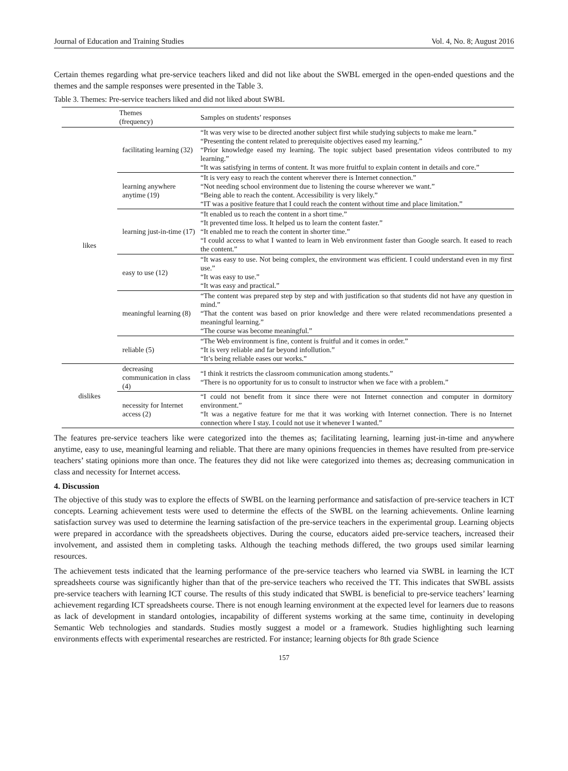Journal of Education and Training Studies Vol. 4, No. 8; August 2016
Certain themes regarding what pre-service teachers liked and did not like about the SWBL emerged in the open-ended questions and the themes and the sample responses were presented in the Table 3.
Table 3. Themes: Pre-service teachers liked and did not liked about SWBL
| | Themes (frequency) | Samples on students’ responses |
| --- | --- | --- |
| likes | facilitating learning (32) | “It was very wise to be directed another subject first while studying subjects to make me learn.” “Presenting the content related to prerequisite objectives eased my learning.” “Prior knowledge eased my learning. The topic subject based presentation videos contributed to my learning.” “It was satisfying in terms of content. It was more fruitful to explain content in details and core.” |
| | learning anywhere anytime (19) | “It is very easy to reach the content wherever there is Internet connection.” “Not needing school environment due to listening the course wherever we want.” “Being able to reach the content. Accessibility is very likely.” “IT was a positive feature that I could reach the content without time and place limitation.” |
| | learning just-in-time (17) | “It enabled us to reach the content in a short time.” “It prevented time loss. It helped us to learn the content faster.” “It enabled me to reach the content in shorter time.” “I could access to what I wanted to learn in Web environment faster than Google search. It eased to reach the content.” |
| | easy to use (12) | “It was easy to use. Not being complex, the environment was efficient. I could understand even in my first use.” “It was easy to use.” “It was easy and practical.” |
| | meaningful learning (8) | “The content was prepared step by step and with justification so that students did not have any question in mind.” “That the content was based on prior knowledge and there were related recommendations presented a meaningful learning.” “The course was become meaningful.” |
| | reliable (5) | “The Web environment is fine, content is fruitful and it comes in order.” “It is very reliable and far beyond infollution.” “It’s being reliable eases our works.” |
| dislikes | decreasing communication in class (4) | “I think it restricts the classroom communication among students.” “There is no opportunity for us to consult to instructor when we face with a problem.” |
| | necessity for Internet access (2) | “I could not benefit from it since there were not Internet connection and computer in dormitory environment.” “It was a negative feature for me that it was working with Internet connection. There is no Internet connection where I stay. I could not use it whenever I wanted.” |
The features pre-service teachers like were categorized into the themes as; facilitating learning, learning just-in-time and anywhere anytime, easy to use, meaningful learning and reliable. That there are many opinions frequencies in themes have resulted from pre-service teachers’ stating opinions more than once. The features they did not like were categorized into themes as; decreasing communication in class and necessity for Internet access.
4. Discussion
The objective of this study was to explore the effects of SWBL on the learning performance and satisfaction of pre-service teachers in ICT concepts. Learning achievement tests were used to determine the effects of the SWBL on the learning achievements. Online learning satisfaction survey was used to determine the learning satisfaction of the pre-service teachers in the experimental group. Learning objects were prepared in accordance with the spreadsheets objectives. During the course, educators aided pre-service teachers, increased their involvement, and assisted them in completing tasks. Although the teaching methods differed, the two groups used similar learning resources.
The achievement tests indicated that the learning performance of the pre-service teachers who learned via SWBL in learning the ICT spreadsheets course was significantly higher than that of the pre-service teachers who received the TT. This indicates that SWBL assists pre-service teachers with learning ICT course. The results of this study indicated that SWBL is beneficial to pre-service teachers’ learning achievement regarding ICT spreadsheets course. There is not enough learning environment at the expected level for learners due to reasons as lack of development in standard ontologies, incapability of different systems working at the same time, continuity in developing Semantic Web technologies and standards. Studies mostly suggest a model or a framework. Studies highlighting such learning environments effects with experimental researches are restricted. For instance; learning objects for 8th grade Science
157